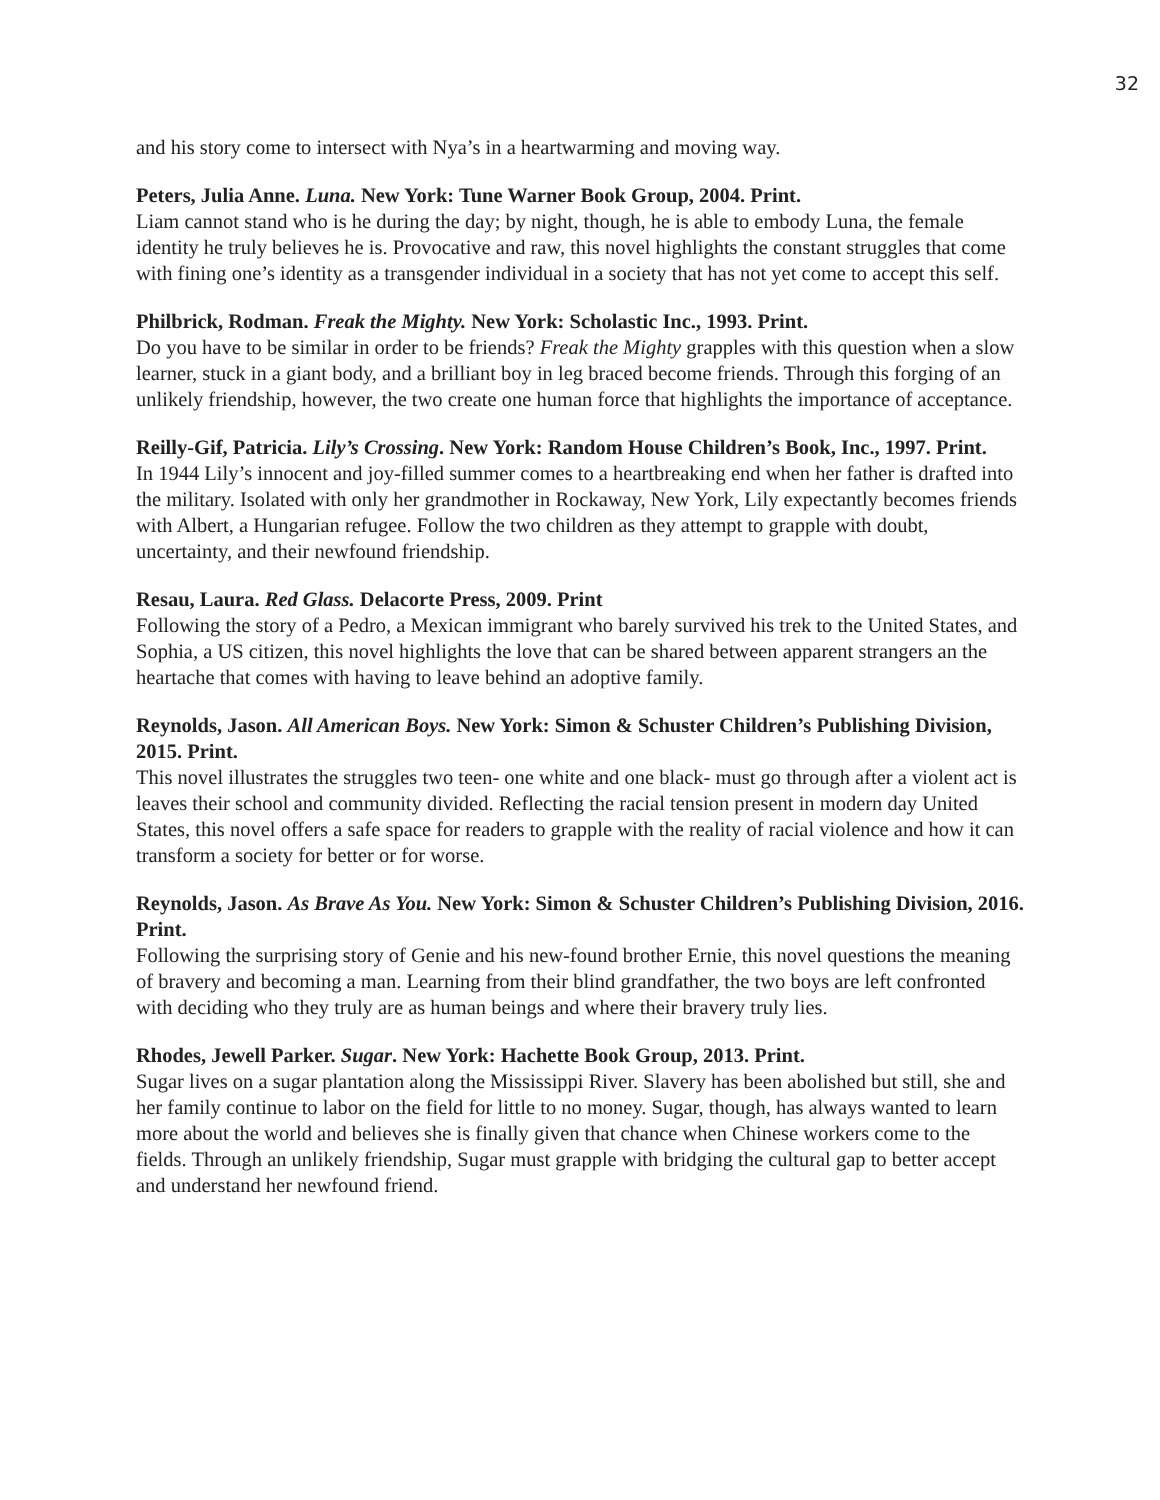32
and his story come to intersect with Nya’s in a heartwarming and moving way.
Peters, Julia Anne. Luna. New York: Tune Warner Book Group, 2004. Print.
Liam cannot stand who is he during the day; by night, though, he is able to embody Luna, the female identity he truly believes he is. Provocative and raw, this novel highlights the constant struggles that come with fining one’s identity as a transgender individual in a society that has not yet come to accept this self.
Philbrick, Rodman. Freak the Mighty. New York: Scholastic Inc., 1993. Print.
Do you have to be similar in order to be friends? Freak the Mighty grapples with this question when a slow learner, stuck in a giant body, and a brilliant boy in leg braced become friends. Through this forging of an unlikely friendship, however, the two create one human force that highlights the importance of acceptance.
Reilly-Gif, Patricia. Lily’s Crossing. New York: Random House Children’s Book, Inc., 1997. Print.
In 1944 Lily’s innocent and joy-filled summer comes to a heartbreaking end when her father is drafted into the military. Isolated with only her grandmother in Rockaway, New York, Lily expectantly becomes friends with Albert, a Hungarian refugee. Follow the two children as they attempt to grapple with doubt, uncertainty, and their newfound friendship.
Resau, Laura. Red Glass. Delacorte Press, 2009. Print
Following the story of a Pedro, a Mexican immigrant who barely survived his trek to the United States, and Sophia, a US citizen, this novel highlights the love that can be shared between apparent strangers an the heartache that comes with having to leave behind an adoptive family.
Reynolds, Jason. All American Boys. New York: Simon & Schuster Children’s Publishing Division, 2015. Print.
This novel illustrates the struggles two teen- one white and one black- must go through after a violent act is leaves their school and community divided. Reflecting the racial tension present in modern day United States, this novel offers a safe space for readers to grapple with the reality of racial violence and how it can transform a society for better or for worse.
Reynolds, Jason. As Brave As You. New York: Simon & Schuster Children’s Publishing Division, 2016. Print.
Following the surprising story of Genie and his new-found brother Ernie, this novel questions the meaning of bravery and becoming a man. Learning from their blind grandfather, the two boys are left confronted with deciding who they truly are as human beings and where their bravery truly lies.
Rhodes, Jewell Parker. Sugar. New York: Hachette Book Group, 2013. Print.
Sugar lives on a sugar plantation along the Mississippi River. Slavery has been abolished but still, she and her family continue to labor on the field for little to no money. Sugar, though, has always wanted to learn more about the world and believes she is finally given that chance when Chinese workers come to the fields. Through an unlikely friendship, Sugar must grapple with bridging the cultural gap to better accept and understand her newfound friend.